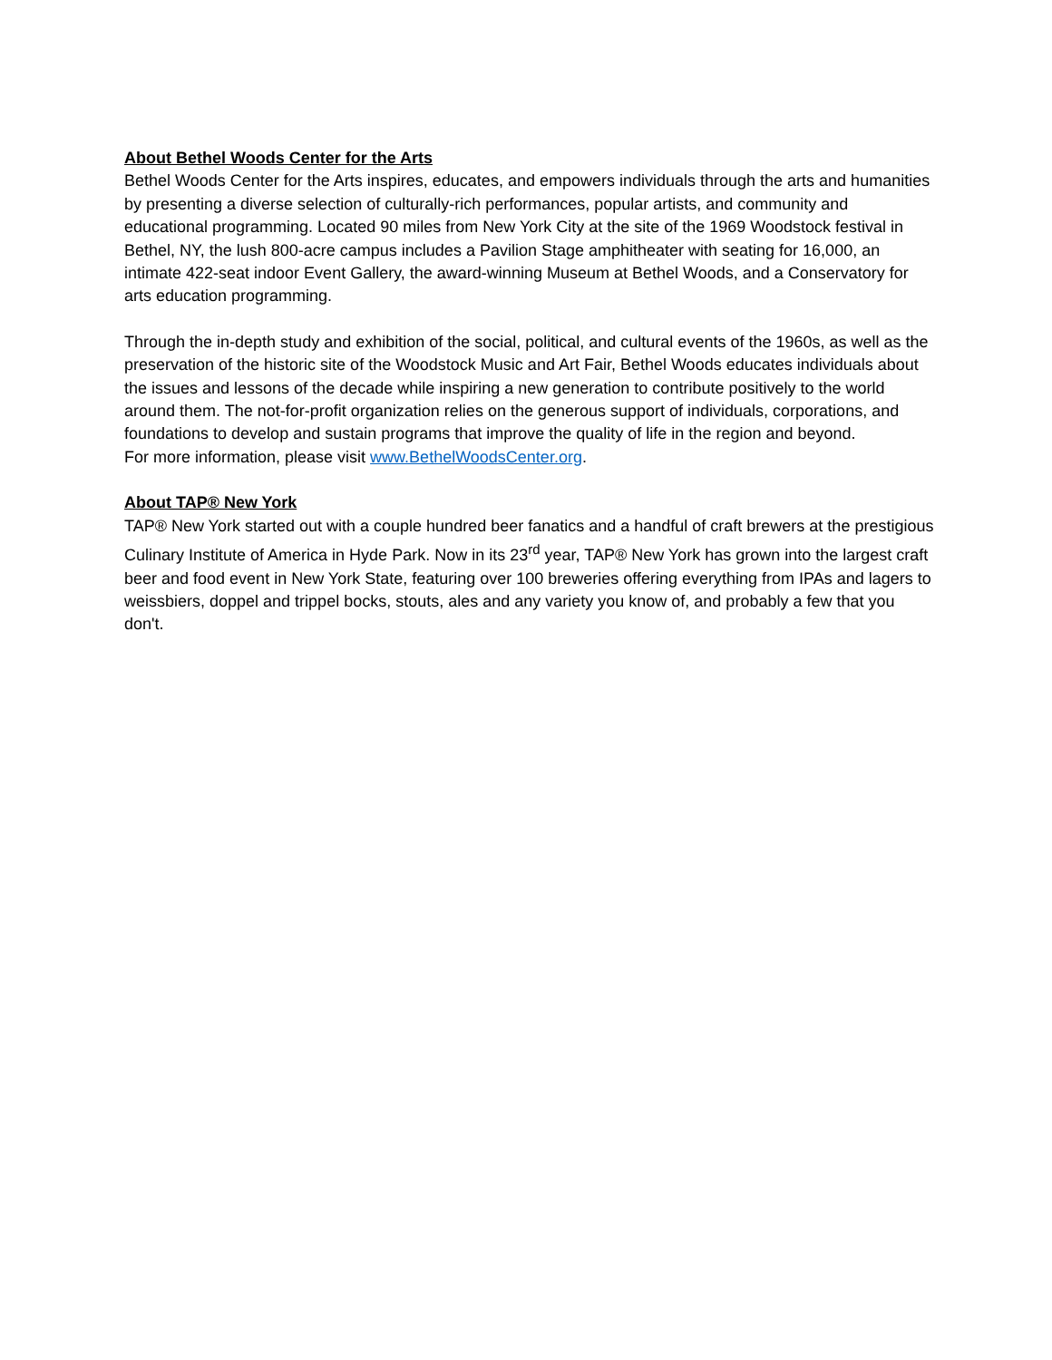About Bethel Woods Center for the Arts
Bethel Woods Center for the Arts inspires, educates, and empowers individuals through the arts and humanities by presenting a diverse selection of culturally-rich performances, popular artists, and community and educational programming. Located 90 miles from New York City at the site of the 1969 Woodstock festival in Bethel, NY, the lush 800-acre campus includes a Pavilion Stage amphitheater with seating for 16,000, an intimate 422-seat indoor Event Gallery, the award-winning Museum at Bethel Woods, and a Conservatory for arts education programming.
Through the in-depth study and exhibition of the social, political, and cultural events of the 1960s, as well as the preservation of the historic site of the Woodstock Music and Art Fair, Bethel Woods educates individuals about the issues and lessons of the decade while inspiring a new generation to contribute positively to the world around them. The not-for-profit organization relies on the generous support of individuals, corporations, and foundations to develop and sustain programs that improve the quality of life in the region and beyond.
For more information, please visit www.BethelWoodsCenter.org.
About TAP® New York
TAP® New York started out with a couple hundred beer fanatics and a handful of craft brewers at the prestigious Culinary Institute of America in Hyde Park. Now in its 23<sup>rd</sup> year, TAP® New York has grown into the largest craft beer and food event in New York State, featuring over 100 breweries offering everything from IPAs and lagers to weissbiers, doppel and trippel bocks, stouts, ales and any variety you know of, and probably a few that you don't.